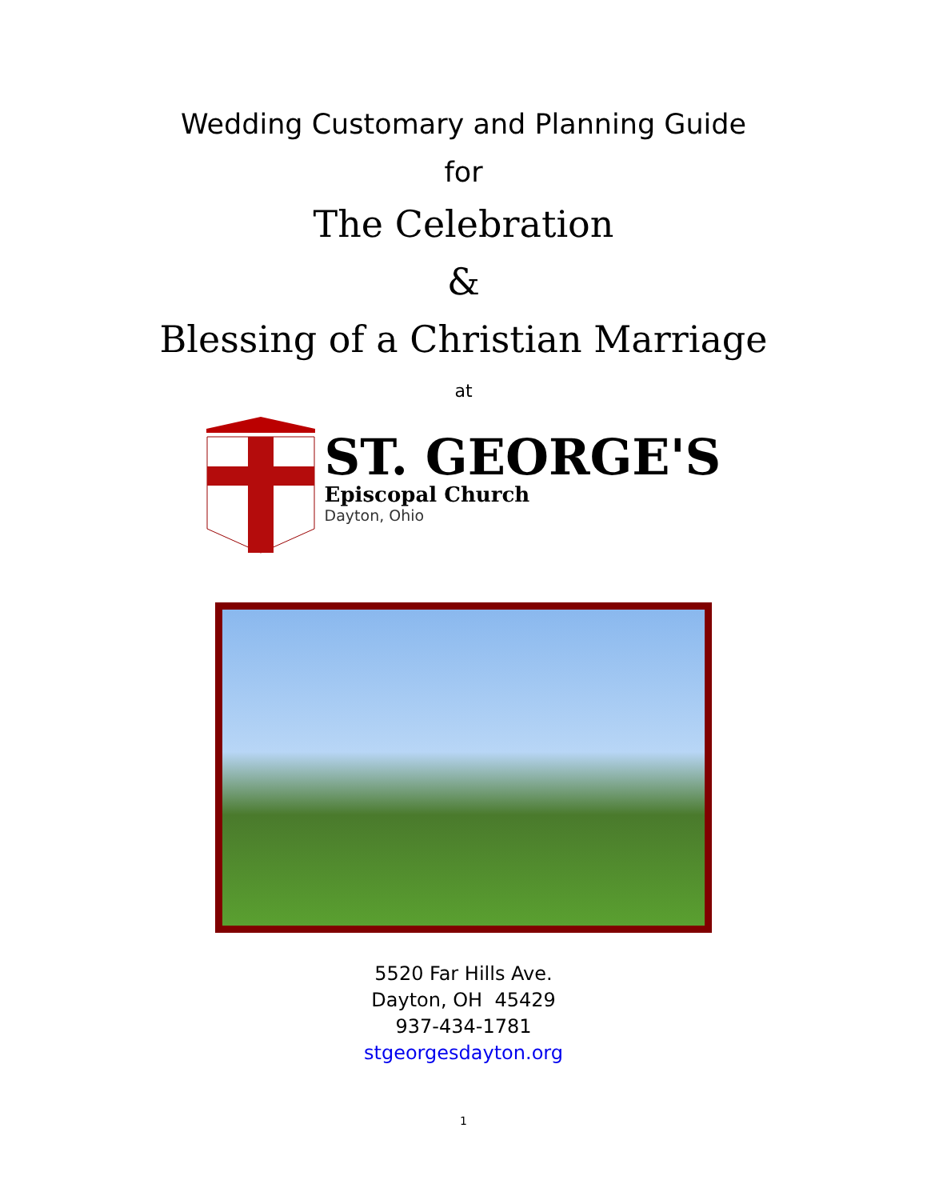Wedding Customary and Planning Guide
for
The Celebration
&
Blessing of a Christian Marriage
at
ST. GEORGE'S
Episcopal Church
Dayton, Ohio
5520 Far Hills Ave.
Dayton, OH 45429
937-434-1781
stgeorgesdayton.org
1